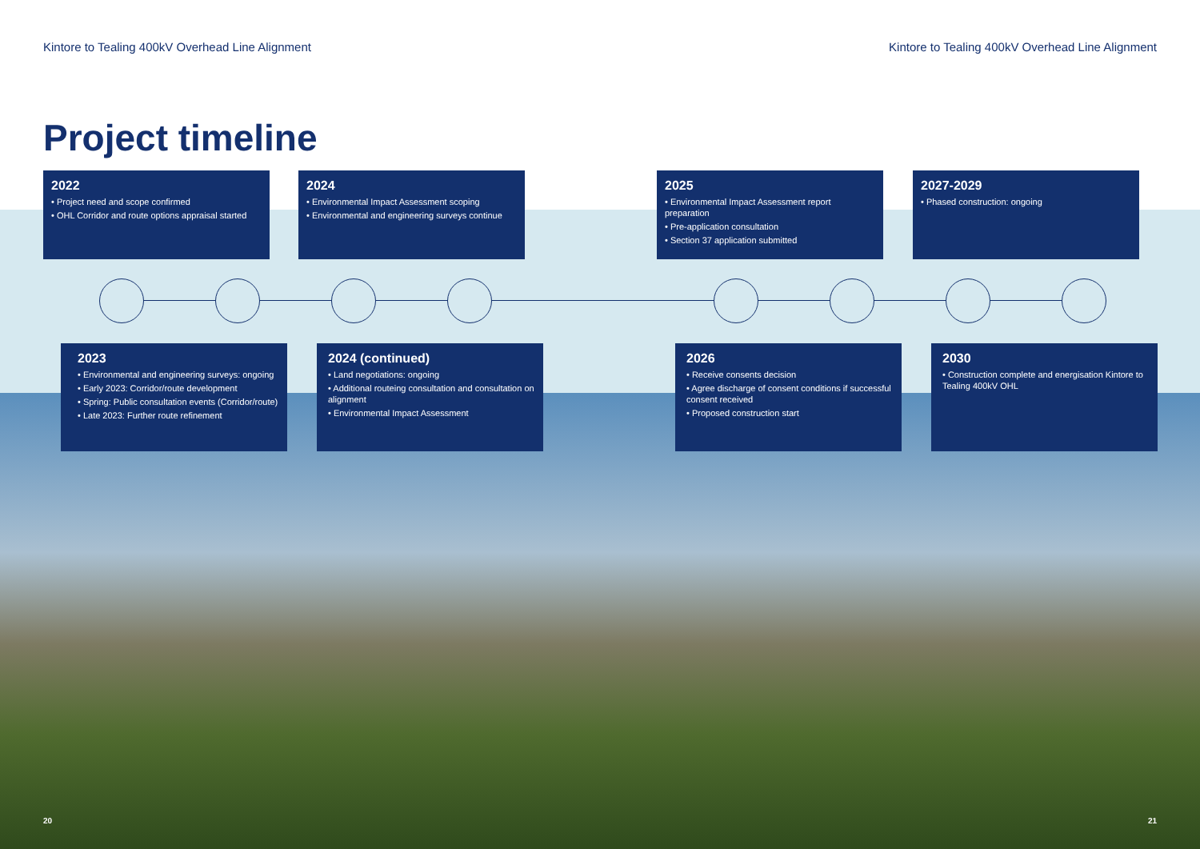Kintore to Tealing 400kV Overhead Line Alignment Kintore to Tealing 400kV Overhead Line Alignment
Project timeline
2022
• Project need and scope confirmed
• OHL Corridor and route options appraisal started
2024
• Environmental Impact Assessment scoping
• Environmental and engineering surveys continue
2025
• Environmental Impact Assessment report preparation
• Pre-application consultation
• Section 37 application submitted
2027-2029
• Phased construction: ongoing
2023
• Environmental and engineering surveys: ongoing
• Early 2023: Corridor/route development
• Spring: Public consultation events (Corridor/route)
• Late 2023: Further route refinement
2024 (continued)
• Land negotiations: ongoing
• Additional routeing consultation and consultation on alignment
• Environmental Impact Assessment
2026
• Receive consents decision
• Agree discharge of consent conditions if successful consent received
• Proposed construction start
2030
• Construction complete and energisation Kintore to Tealing 400kV OHL
20 21